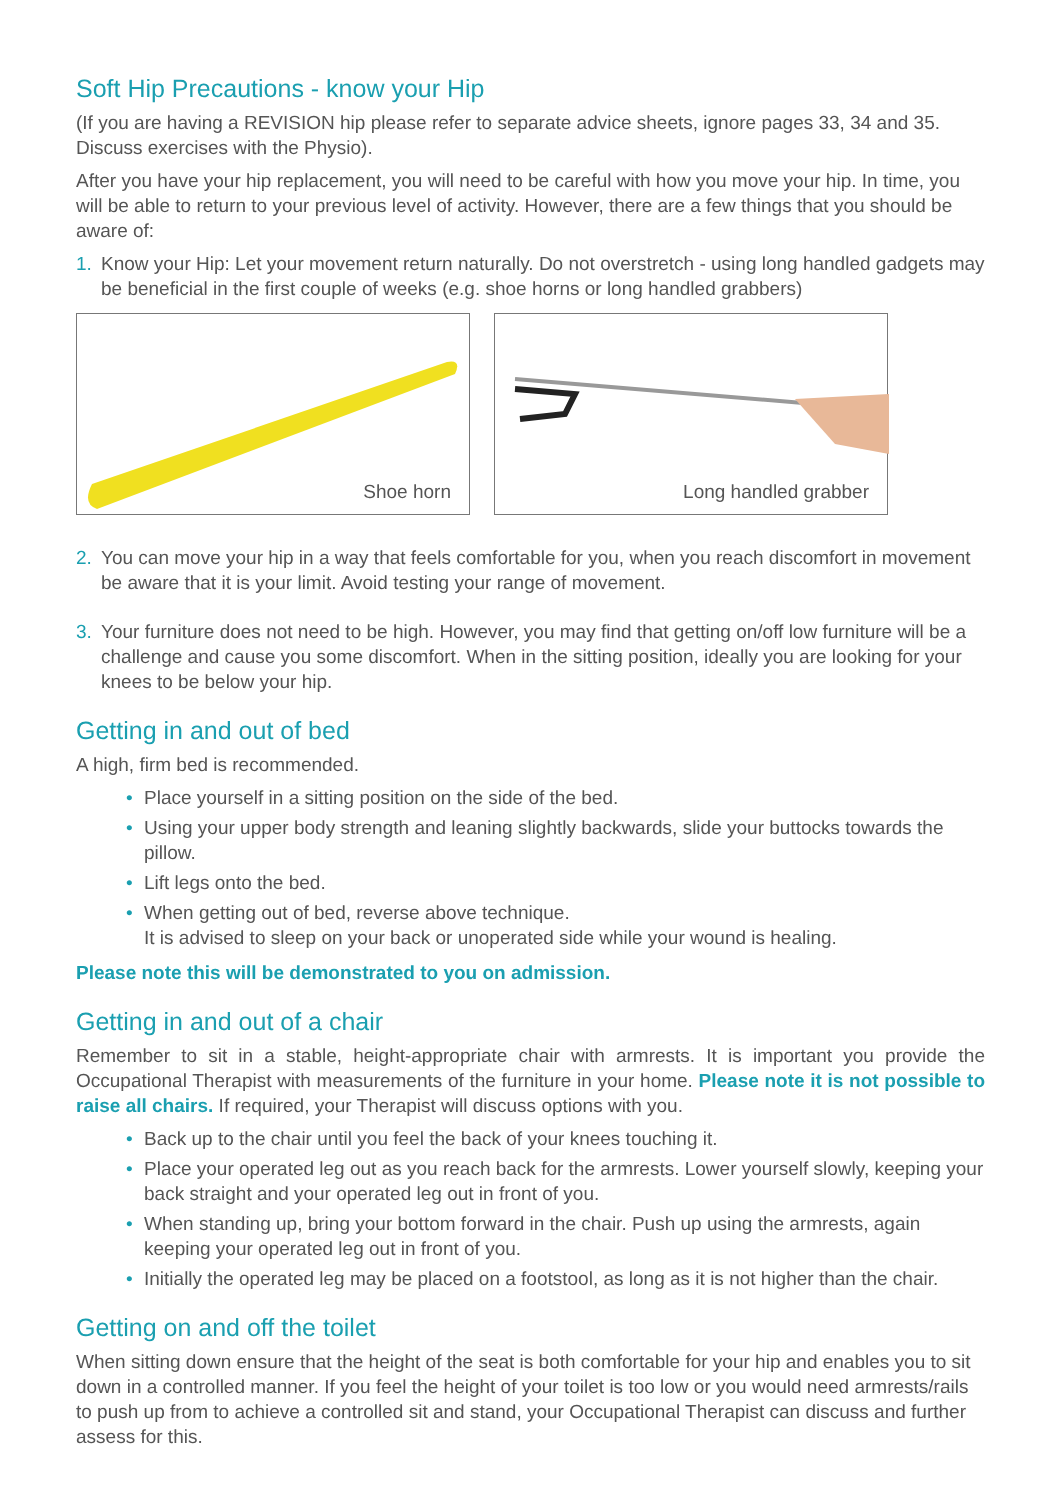Soft Hip Precautions - know your Hip
(If you are having a REVISION hip please refer to separate advice sheets, ignore pages 33, 34 and 35. Discuss exercises with the Physio).
After you have your hip replacement, you will need to be careful with how you move your hip. In time, you will be able to return to your previous level of activity. However, there are a few things that you should be aware of:
1. Know your Hip: Let your movement return naturally. Do not overstretch - using long handled gadgets may be beneficial in the first couple of weeks (e.g. shoe horns or long handled grabbers)
Shoe horn Long handled grabber
2. You can move your hip in a way that feels comfortable for you, when you reach discomfort in movement be aware that it is your limit. Avoid testing your range of movement.
3. Your furniture does not need to be high. However, you may find that getting on/off low furniture will be a challenge and cause you some discomfort. When in the sitting position, ideally you are looking for your knees to be below your hip.
Getting in and out of bed
A high, firm bed is recommended.
• Place yourself in a sitting position on the side of the bed.
• Using your upper body strength and leaning slightly backwards, slide your buttocks towards the pillow.
• Lift legs onto the bed.
• When getting out of bed, reverse above technique.
It is advised to sleep on your back or unoperated side while your wound is healing.
Please note this will be demonstrated to you on admission.
Getting in and out of a chair
Remember to sit in a stable, height-appropriate chair with armrests. It is important you provide the Occupational Therapist with measurements of the furniture in your home. Please note it is not possible to raise all chairs. If required, your Therapist will discuss options with you.
• Back up to the chair until you feel the back of your knees touching it.
• Place your operated leg out as you reach back for the armrests. Lower yourself slowly, keeping your back straight and your operated leg out in front of you.
• When standing up, bring your bottom forward in the chair. Push up using the armrests, again keeping your operated leg out in front of you.
• Initially the operated leg may be placed on a footstool, as long as it is not higher than the chair.
Getting on and off the toilet
When sitting down ensure that the height of the seat is both comfortable for your hip and enables you to sit down in a controlled manner. If you feel the height of your toilet is too low or you would need armrests/rails to push up from to achieve a controlled sit and stand, your Occupational Therapist can discuss and further assess for this.